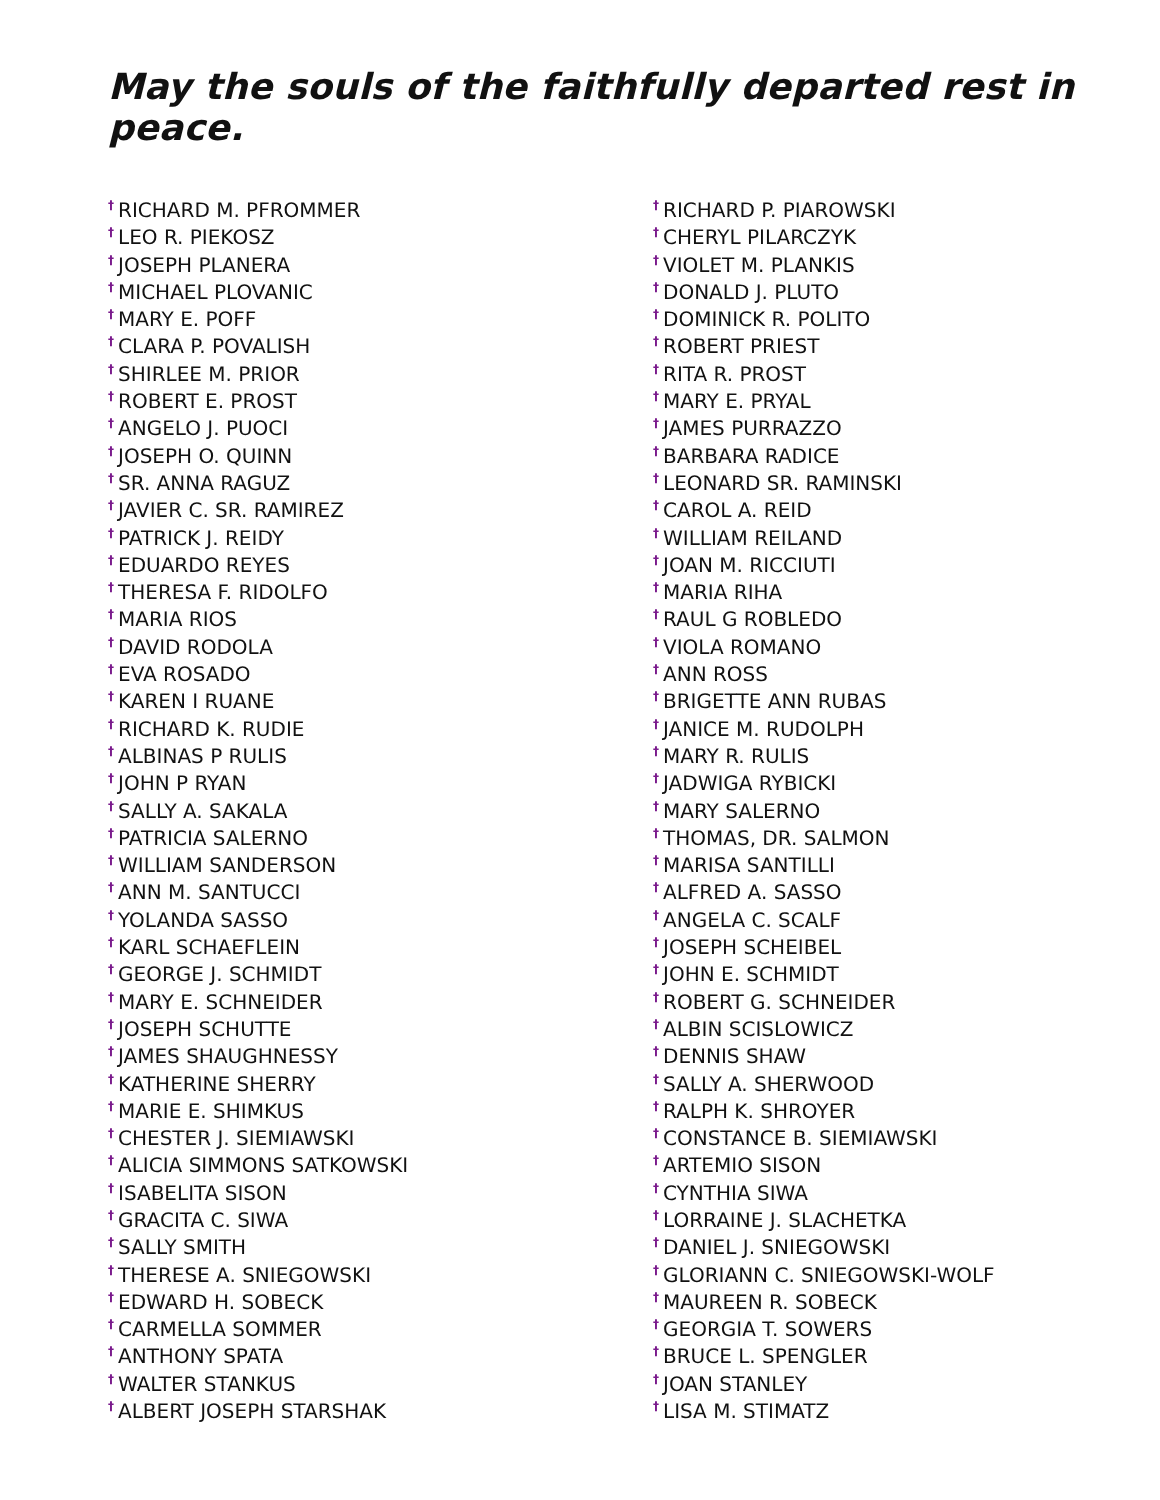May the souls of the faithfully departed rest in peace.
<sup>†</sup> RICHARD M. PFROMMER
<sup>†</sup> LEO R. PIEKOSZ
<sup>†</sup> JOSEPH PLANERA
<sup>†</sup> MICHAEL PLOVANIC
<sup>†</sup> MARY E. POFF
<sup>†</sup> CLARA P. POVALISH
<sup>†</sup> SHIRLEE M. PRIOR
<sup>†</sup> ROBERT E. PROST
<sup>†</sup> ANGELO J. PUOCI
<sup>†</sup> JOSEPH O. QUINN
<sup>†</sup> SR. ANNA RAGUZ
<sup>†</sup> JAVIER C. SR. RAMIREZ
<sup>†</sup> PATRICK J. REIDY
<sup>†</sup> EDUARDO REYES
<sup>†</sup> THERESA F. RIDOLFO
<sup>†</sup> MARIA RIOS
<sup>†</sup> DAVID RODOLA
<sup>†</sup> EVA ROSADO
<sup>†</sup> KAREN I RUANE
<sup>†</sup> RICHARD K. RUDIE
<sup>†</sup> ALBINAS P RULIS
<sup>†</sup> JOHN P RYAN
<sup>†</sup> SALLY A. SAKALA
<sup>†</sup> PATRICIA SALERNO
<sup>†</sup> WILLIAM SANDERSON
<sup>†</sup> ANN M. SANTUCCI
<sup>†</sup> YOLANDA SASSO
<sup>†</sup> KARL SCHAEFLEIN
<sup>†</sup> GEORGE J. SCHMIDT
<sup>†</sup> MARY E. SCHNEIDER
<sup>†</sup> JOSEPH SCHUTTE
<sup>†</sup> JAMES SHAUGHNESSY
<sup>†</sup> KATHERINE SHERRY
<sup>†</sup> MARIE E. SHIMKUS
<sup>†</sup> CHESTER J. SIEMIAWSKI
<sup>†</sup> ALICIA SIMMONS SATKOWSKI
<sup>†</sup> ISABELITA SISON
<sup>†</sup> GRACITA C. SIWA
<sup>†</sup> SALLY SMITH
<sup>†</sup> THERESE A. SNIEGOWSKI
<sup>†</sup> EDWARD H. SOBECK
<sup>†</sup> CARMELLA SOMMER
<sup>†</sup> ANTHONY SPATA
<sup>†</sup> WALTER STANKUS
<sup>†</sup> ALBERT JOSEPH STARSHAK
<sup>†</sup> RICHARD P. PIAROWSKI
<sup>†</sup> CHERYL PILARCZYK
<sup>†</sup> VIOLET M. PLANKIS
<sup>†</sup> DONALD J. PLUTO
<sup>†</sup> DOMINICK R. POLITO
<sup>†</sup> ROBERT PRIEST
<sup>†</sup> RITA R. PROST
<sup>†</sup> MARY E. PRYAL
<sup>†</sup> JAMES PURRAZZO
<sup>†</sup> BARBARA RADICE
<sup>†</sup> LEONARD SR. RAMINSKI
<sup>†</sup> CAROL A. REID
<sup>†</sup> WILLIAM REILAND
<sup>†</sup> JOAN M. RICCIUTI
<sup>†</sup> MARIA RIHA
<sup>†</sup> RAUL G ROBLEDO
<sup>†</sup> VIOLA ROMANO
<sup>†</sup> ANN ROSS
<sup>†</sup> BRIGETTE ANN RUBAS
<sup>†</sup> JANICE M. RUDOLPH
<sup>†</sup> MARY R. RULIS
<sup>†</sup> JADWIGA RYBICKI
<sup>†</sup> MARY SALERNO
<sup>†</sup> THOMAS, DR. SALMON
<sup>†</sup> MARISA SANTILLI
<sup>†</sup> ALFRED A. SASSO
<sup>†</sup> ANGELA C. SCALF
<sup>†</sup> JOSEPH SCHEIBEL
<sup>†</sup> JOHN E. SCHMIDT
<sup>†</sup> ROBERT G. SCHNEIDER
<sup>†</sup> ALBIN SCISLOWICZ
<sup>†</sup> DENNIS SHAW
<sup>†</sup> SALLY A. SHERWOOD
<sup>†</sup> RALPH K. SHROYER
<sup>†</sup> CONSTANCE B. SIEMIAWSKI
<sup>†</sup> ARTEMIO SISON
<sup>†</sup> CYNTHIA SIWA
<sup>†</sup> LORRAINE J. SLACHETKA
<sup>†</sup> DANIEL J. SNIEGOWSKI
<sup>†</sup> GLORIANN C. SNIEGOWSKI-WOLF
<sup>†</sup> MAUREEN R. SOBECK
<sup>†</sup> GEORGIA T. SOWERS
<sup>†</sup> BRUCE L. SPENGLER
<sup>†</sup> JOAN STANLEY
<sup>†</sup> LISA M. STIMATZ